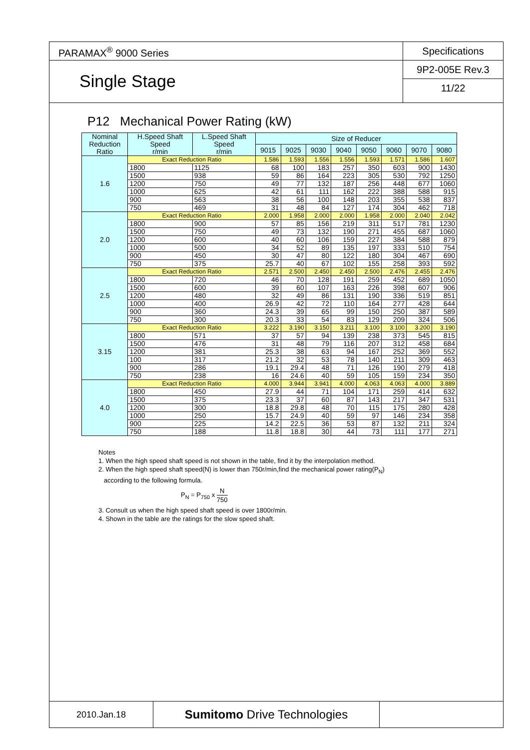PARAMAX<sup>®</sup> 9000 Series
Single Stage
Specifications
9P2-005E Rev.3
11/22
P12 Mechanical Power Rating (kW)
| Nominal Reduction Ratio | H.Speed Shaft Speed r/min | L.Speed Shaft Speed r/min | Size of Reducer | | | | | | | |
| --- | --- | --- | --- | --- | --- | --- | --- | --- | --- | --- |
| | | | 9015 | 9025 | 9030 | 9040 | 9050 | 9060 | 9070 | 9080 |
| 1.6 | Exact Reduction Ratio | | 1.586 | 1.593 | 1.556 | 1.556 | 1.593 | 1.571 | 1.586 | 1.607 |
| | 1800 | 1125 | 68 | 100 | 183 | 257 | 350 | 603 | 900 | 1430 |
| | 1500 | 938 | 59 | 86 | 164 | 223 | 305 | 530 | 792 | 1250 |
| | 1200 | 750 | 49 | 77 | 132 | 187 | 256 | 448 | 677 | 1060 |
| | 1000 | 625 | 42 | 61 | 111 | 162 | 222 | 388 | 588 | 915 |
| | 900 | 563 | 38 | 56 | 100 | 148 | 203 | 355 | 538 | 837 |
| | 750 | 469 | 31 | 48 | 84 | 127 | 174 | 304 | 462 | 718 |
| 2.0 | Exact Reduction Ratio | | 2.000 | 1.958 | 2.000 | 2.000 | 1.958 | 2.000 | 2.040 | 2.042 |
| | 1800 | 900 | 57 | 85 | 156 | 219 | 311 | 517 | 781 | 1230 |
| | 1500 | 750 | 49 | 73 | 132 | 190 | 271 | 455 | 687 | 1060 |
| | 1200 | 600 | 40 | 60 | 106 | 159 | 227 | 384 | 588 | 879 |
| | 1000 | 500 | 34 | 52 | 89 | 135 | 197 | 333 | 510 | 754 |
| | 900 | 450 | 30 | 47 | 80 | 122 | 180 | 304 | 467 | 690 |
| | 750 | 375 | 25.7 | 40 | 67 | 102 | 155 | 258 | 393 | 592 |
| 2.5 | Exact Reduction Ratio | | 2.571 | 2.500 | 2.450 | 2.450 | 2.500 | 2.476 | 2.455 | 2.476 |
| | 1800 | 720 | 46 | 70 | 128 | 191 | 259 | 452 | 689 | 1050 |
| | 1500 | 600 | 39 | 60 | 107 | 163 | 226 | 398 | 607 | 906 |
| | 1200 | 480 | 32 | 49 | 86 | 131 | 190 | 336 | 519 | 851 |
| | 1000 | 400 | 26.9 | 42 | 72 | 110 | 164 | 277 | 428 | 644 |
| | 900 | 360 | 24.3 | 39 | 65 | 99 | 150 | 250 | 387 | 589 |
| | 750 | 300 | 20.3 | 33 | 54 | 83 | 129 | 209 | 324 | 506 |
| 3.15 | Exact Reduction Ratio | | 3.222 | 3.190 | 3.150 | 3.211 | 3.100 | 3.100 | 3.200 | 3.190 |
| | 1800 | 571 | 37 | 57 | 94 | 139 | 238 | 373 | 545 | 815 |
| | 1500 | 476 | 31 | 48 | 79 | 116 | 207 | 312 | 458 | 684 |
| | 1200 | 381 | 25.3 | 38 | 63 | 94 | 167 | 252 | 369 | 552 |
| | 100 | 317 | 21.2 | 32 | 53 | 78 | 140 | 211 | 309 | 463 |
| | 900 | 286 | 19.1 | 29.4 | 48 | 71 | 126 | 190 | 279 | 418 |
| | 750 | 238 | 16 | 24.6 | 40 | 59 | 105 | 159 | 234 | 350 |
| 4.0 | Exact Reduction Ratio | | 4.000 | 3.944 | 3.941 | 4.000 | 4.063 | 4.063 | 4.000 | 3.889 |
| | 1800 | 450 | 27.9 | 44 | 71 | 104 | 171 | 259 | 414 | 632 |
| | 1500 | 375 | 23.3 | 37 | 60 | 87 | 143 | 217 | 347 | 531 |
| | 1200 | 300 | 18.8 | 29.8 | 48 | 70 | 115 | 175 | 280 | 428 |
| | 1000 | 250 | 15.7 | 24.9 | 40 | 59 | 97 | 146 | 234 | 358 |
| | 900 | 225 | 14.2 | 22.5 | 36 | 53 | 87 | 132 | 211 | 324 |
| | 750 | 188 | 11.8 | 18.8 | 30 | 44 | 73 | 111 | 177 | 271 |
Notes
1. When the high speed shaft speed is not shown in the table, find it by the interpolation method.
2. When the high speed shaft speed(N) is lower than 750r/min,find the mechanical power rating(P<sub>N</sub>)
according to the following formula.
P<sub>N</sub> = P<sub>750</sub> x N 750
3. Consult us when the high speed shaft speed is over 1800r/min.
4. Shown in the table are the ratings for the slow speed shaft.
2010.Jan.18
Sumitomo Drive Technologies